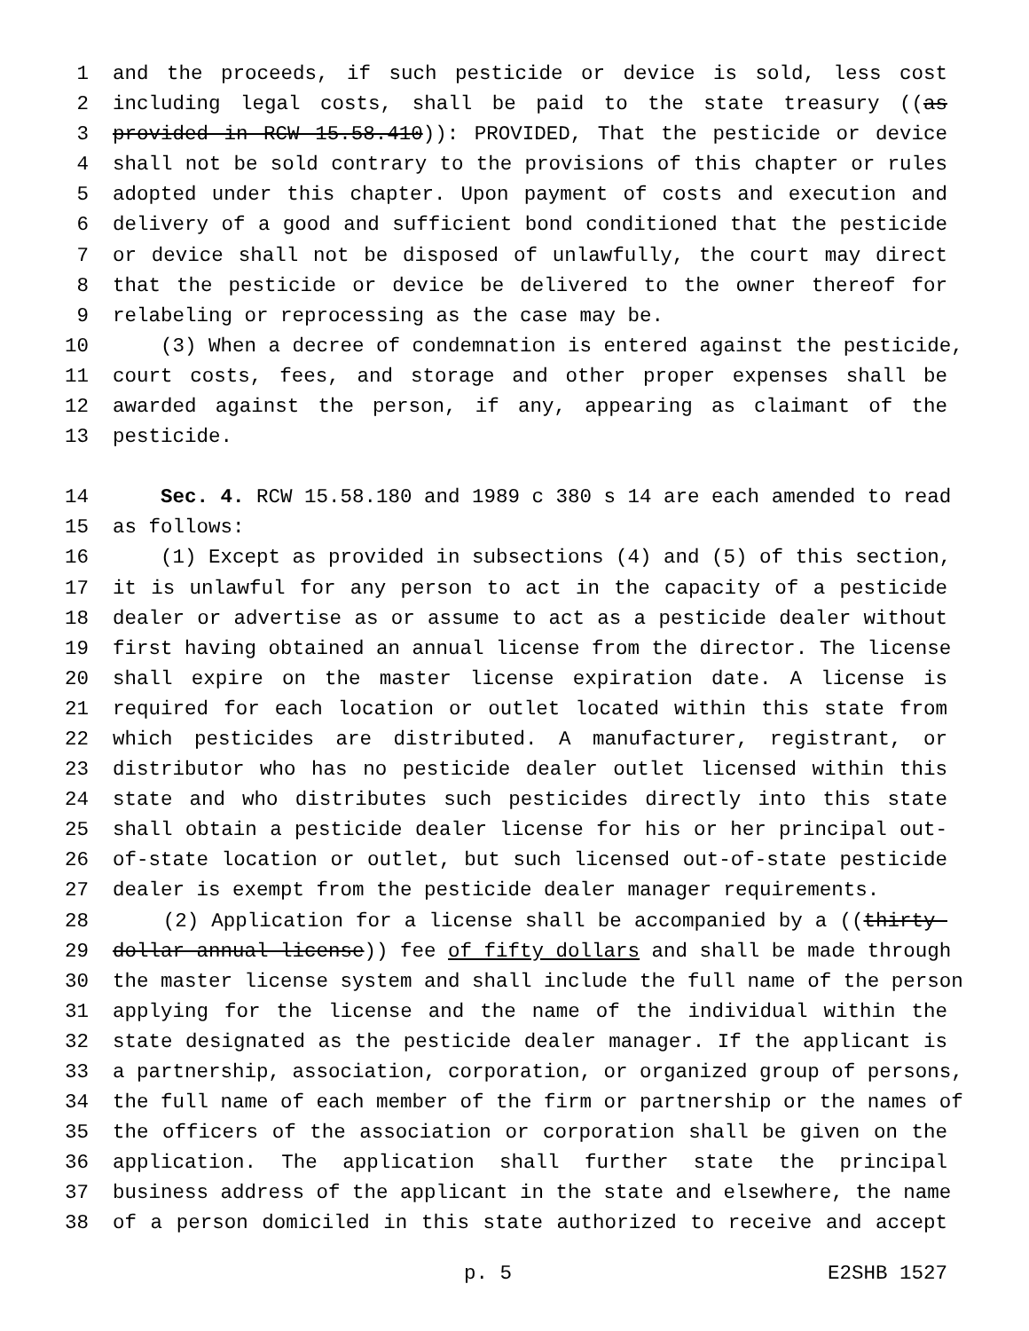1 and the proceeds, if such pesticide or device is sold, less cost
2 including legal costs, shall be paid to the state treasury ((as
3 provided in RCW 15.58.410)): PROVIDED, That the pesticide or device
4 shall not be sold contrary to the provisions of this chapter or rules
5 adopted under this chapter. Upon payment of costs and execution and
6 delivery of a good and sufficient bond conditioned that the pesticide
7 or device shall not be disposed of unlawfully, the court may direct
8 that the pesticide or device be delivered to the owner thereof for
9 relabeling or reprocessing as the case may be.
10 (3) When a decree of condemnation is entered against the pesticide,
11 court costs, fees, and storage and other proper expenses shall be
12 awarded against the person, if any, appearing as claimant of the
13 pesticide.
14 Sec. 4. RCW 15.58.180 and 1989 c 380 s 14 are each amended to read
15 as follows:
16 (1) Except as provided in subsections (4) and (5) of this section,
17 it is unlawful for any person to act in the capacity of a pesticide
18 dealer or advertise as or assume to act as a pesticide dealer without
19 first having obtained an annual license from the director. The license
20 shall expire on the master license expiration date. A license is
21 required for each location or outlet located within this state from
22 which pesticides are distributed. A manufacturer, registrant, or
23 distributor who has no pesticide dealer outlet licensed within this
24 state and who distributes such pesticides directly into this state
25 shall obtain a pesticide dealer license for his or her principal out-
26 of-state location or outlet, but such licensed out-of-state pesticide
27 dealer is exempt from the pesticide dealer manager requirements.
28 (2) Application for a license shall be accompanied by a ((thirty-
29 dollar annual license)) fee of fifty dollars and shall be made through
30 the master license system and shall include the full name of the person
31 applying for the license and the name of the individual within the
32 state designated as the pesticide dealer manager. If the applicant is
33 a partnership, association, corporation, or organized group of persons,
34 the full name of each member of the firm or partnership or the names of
35 the officers of the association or corporation shall be given on the
36 application. The application shall further state the principal
37 business address of the applicant in the state and elsewhere, the name
38 of a person domiciled in this state authorized to receive and accept
p. 5 E2SHB 1527